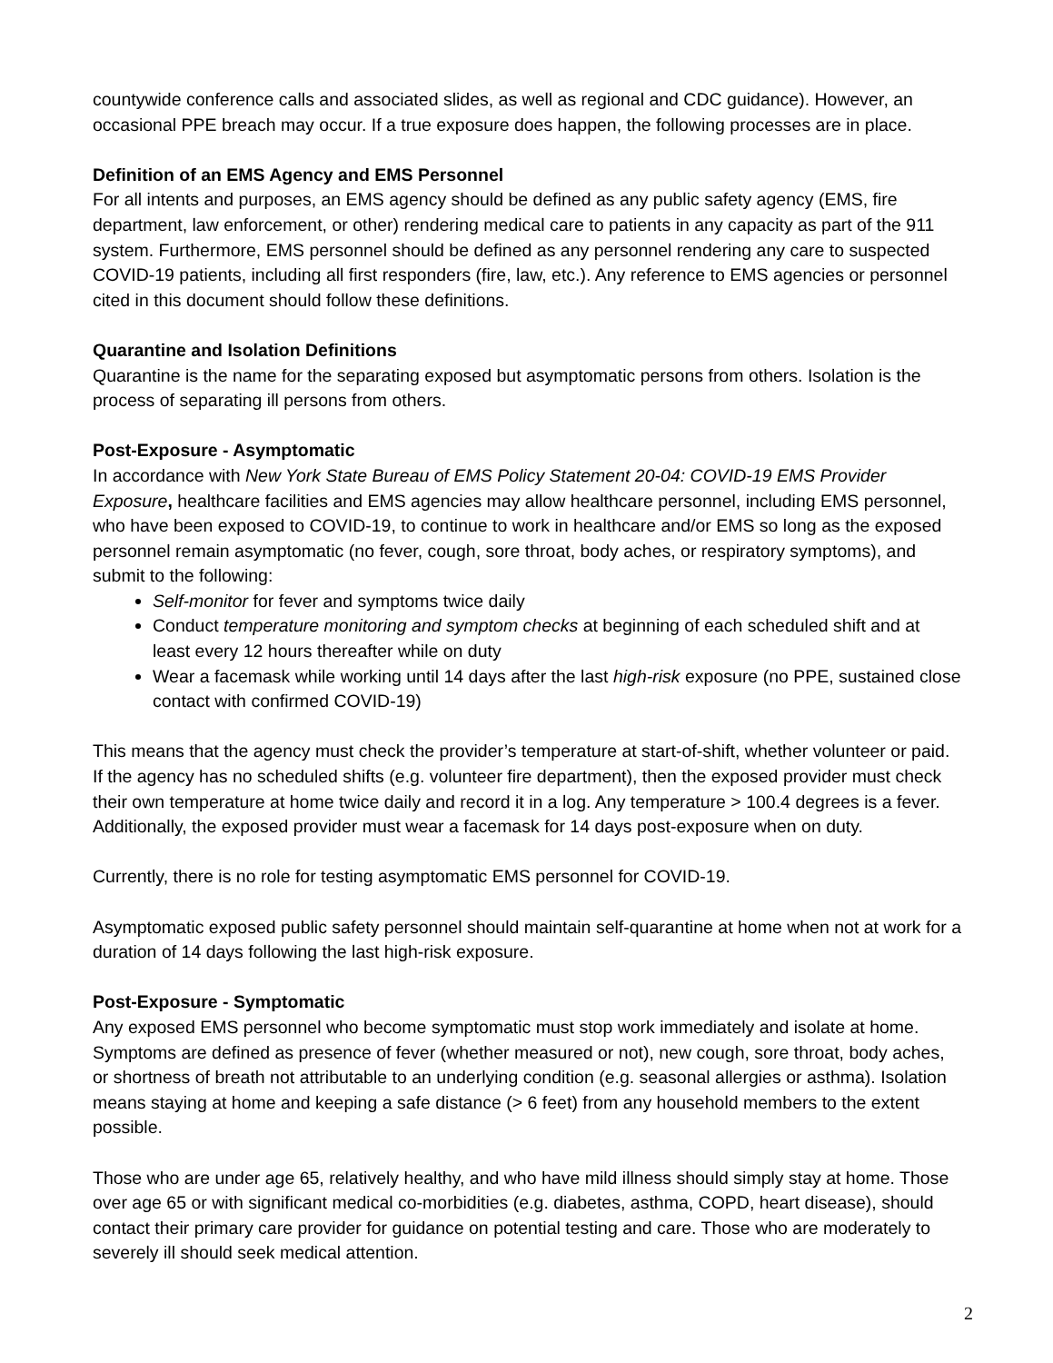countywide conference calls and associated slides, as well as regional and CDC guidance). However, an occasional PPE breach may occur. If a true exposure does happen, the following processes are in place.
Definition of an EMS Agency and EMS Personnel
For all intents and purposes, an EMS agency should be defined as any public safety agency (EMS, fire department, law enforcement, or other) rendering medical care to patients in any capacity as part of the 911 system. Furthermore, EMS personnel should be defined as any personnel rendering any care to suspected COVID-19 patients, including all first responders (fire, law, etc.). Any reference to EMS agencies or personnel cited in this document should follow these definitions.
Quarantine and Isolation Definitions
Quarantine is the name for the separating exposed but asymptomatic persons from others. Isolation is the process of separating ill persons from others.
Post-Exposure - Asymptomatic
In accordance with New York State Bureau of EMS Policy Statement 20-04: COVID-19 EMS Provider Exposure, healthcare facilities and EMS agencies may allow healthcare personnel, including EMS personnel, who have been exposed to COVID-19, to continue to work in healthcare and/or EMS so long as the exposed personnel remain asymptomatic (no fever, cough, sore throat, body aches, or respiratory symptoms), and submit to the following:
Self-monitor for fever and symptoms twice daily
Conduct temperature monitoring and symptom checks at beginning of each scheduled shift and at least every 12 hours thereafter while on duty
Wear a facemask while working until 14 days after the last high-risk exposure (no PPE, sustained close contact with confirmed COVID-19)
This means that the agency must check the provider’s temperature at start-of-shift, whether volunteer or paid. If the agency has no scheduled shifts (e.g. volunteer fire department), then the exposed provider must check their own temperature at home twice daily and record it in a log. Any temperature > 100.4 degrees is a fever. Additionally, the exposed provider must wear a facemask for 14 days post-exposure when on duty.
Currently, there is no role for testing asymptomatic EMS personnel for COVID-19.
Asymptomatic exposed public safety personnel should maintain self-quarantine at home when not at work for a duration of 14 days following the last high-risk exposure.
Post-Exposure - Symptomatic
Any exposed EMS personnel who become symptomatic must stop work immediately and isolate at home. Symptoms are defined as presence of fever (whether measured or not), new cough, sore throat, body aches, or shortness of breath not attributable to an underlying condition (e.g. seasonal allergies or asthma). Isolation means staying at home and keeping a safe distance (> 6 feet) from any household members to the extent possible.
Those who are under age 65, relatively healthy, and who have mild illness should simply stay at home. Those over age 65 or with significant medical co-morbidities (e.g. diabetes, asthma, COPD, heart disease), should contact their primary care provider for guidance on potential testing and care. Those who are moderately to severely ill should seek medical attention.
2